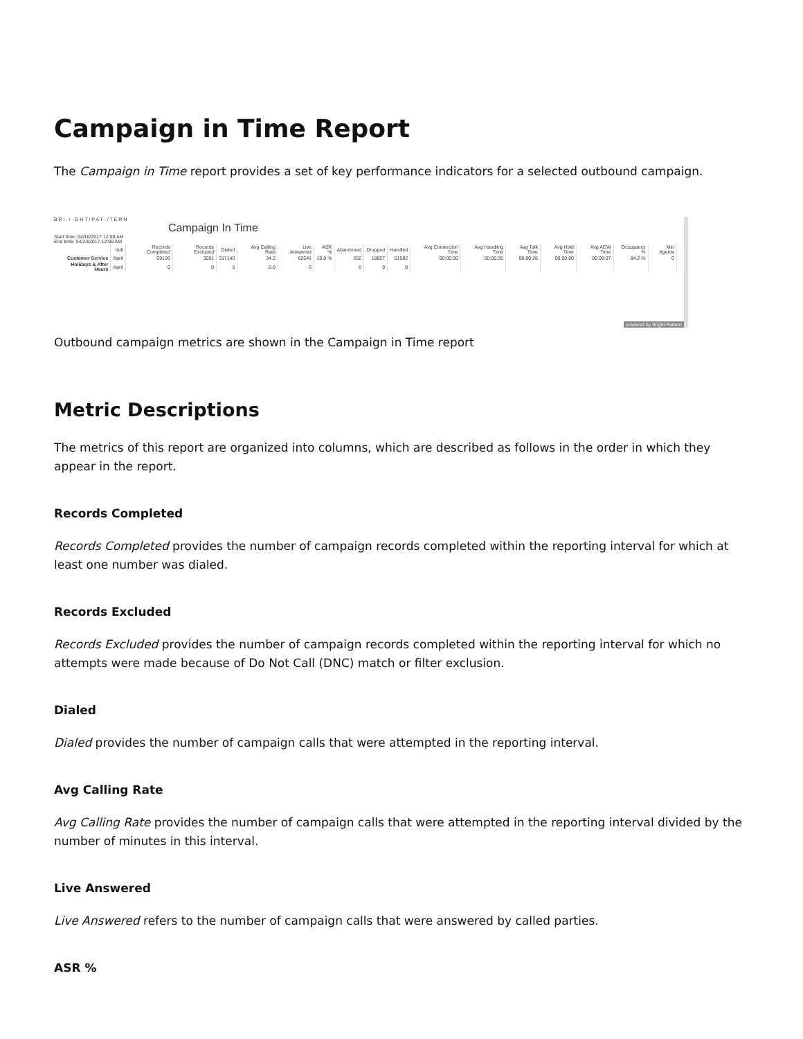Campaign in Time Report
The Campaign in Time report provides a set of key performance indicators for a selected outbound campaign.
B R I · / · G H T / P A T · / T E R N
Campaign In Time
Start time: 04/16/2017 12:00 AM
End time: 04/23/2017 12:00 AM
| | null | Records Completed | Records Excluded | Dialed | Avg Calling Rate | Live Answered | ASR % | Abandoned | Dropped | Handled | Avg Connection Time | Avg Handling Time | Avg Talk Time | Avg Hold Time | Avg ACW Time | Occupancy % | Min Agents |
| --- | --- | --- | --- | --- | --- | --- | --- | --- | --- | --- | --- | --- | --- | --- | --- | --- | --- |
| Customer Service | April | 69106 | 3281 | 317140 | 34.2 | 62641 | 19.8 % | 202 | 10857 | 51582 | 00:00:00 | 00:00:35 | 00:00:28 | 00:00:00 | 00:00:07 | 84.2 % | 0 |
| Holidays & After Hours | April | 0 | 0 | 0 | 0.0 | 0 | | 0 | 0 | 0 | | | | | | | |
powered by Bright Pattern
Outbound campaign metrics are shown in the Campaign in Time report
Metric Descriptions
The metrics of this report are organized into columns, which are described as follows in the order in which they appear in the report.
Records Completed
Records Completed provides the number of campaign records completed within the reporting interval for which at least one number was dialed.
Records Excluded
Records Excluded provides the number of campaign records completed within the reporting interval for which no attempts were made because of Do Not Call (DNC) match or filter exclusion.
Dialed
Dialed provides the number of campaign calls that were attempted in the reporting interval.
Avg Calling Rate
Avg Calling Rate provides the number of campaign calls that were attempted in the reporting interval divided by the number of minutes in this interval.
Live Answered
Live Answered refers to the number of campaign calls that were answered by called parties.
ASR %